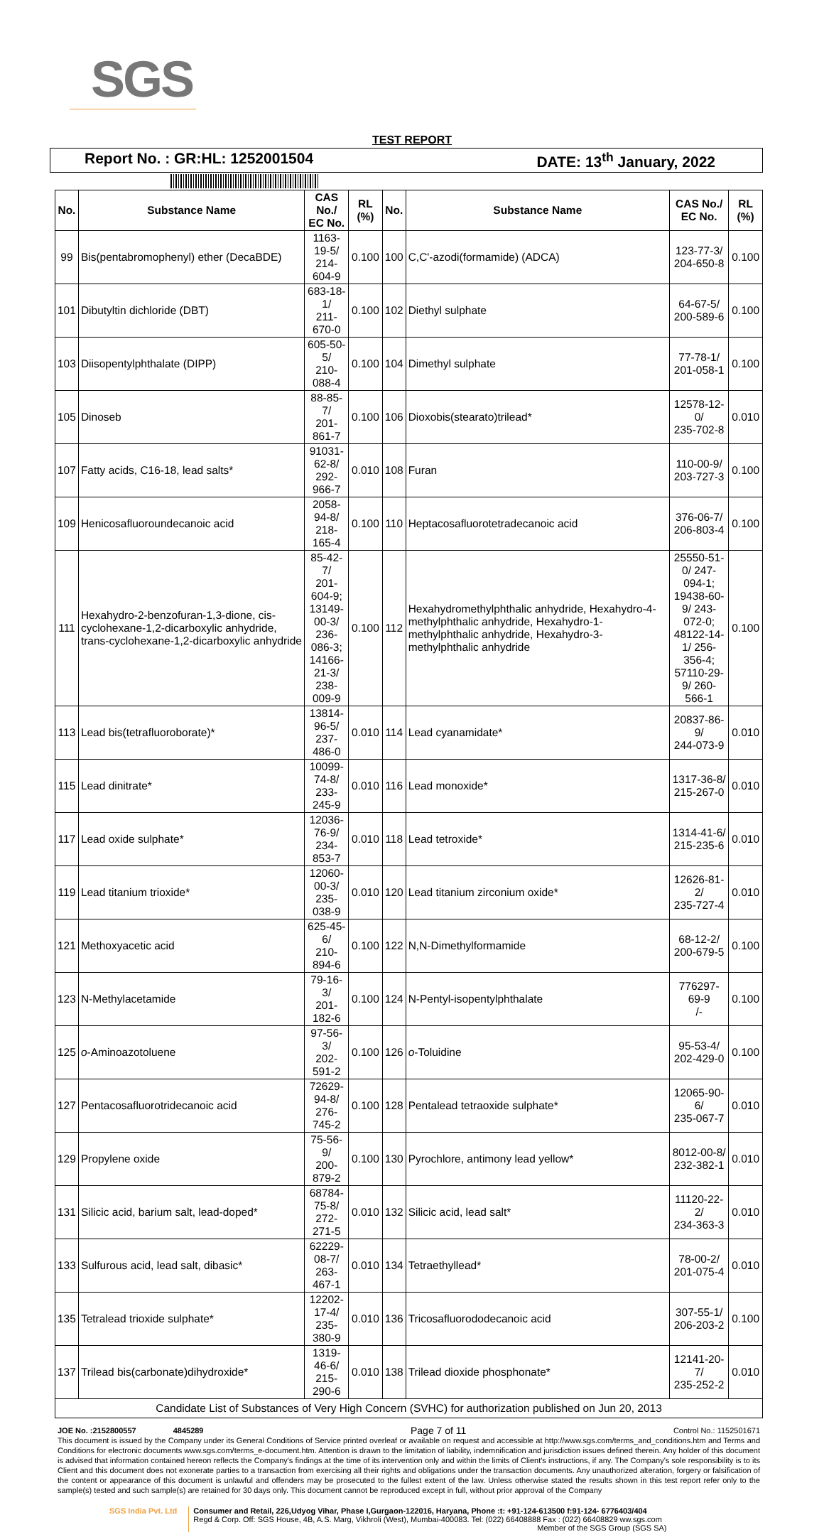SGS
TEST REPORT
Report No. : GR:HL: 1252001504 DATE: 13<sup>th</sup> January, 2022
| No. | Substance Name | CAS No./ EC No. | RL (%) | No. | Substance Name | CAS No./ EC No. | RL (%) |
| --- | --- | --- | --- | --- | --- | --- | --- |
| 99 | Bis(pentabromophenyl) ether (DecaBDE) | 1163-19-5/ 214-604-9 | 0.100 | 100 | C,C'-azodi(formamide) (ADCA) | 123-77-3/ 204-650-8 | 0.100 |
| 101 | Dibutyltin dichloride (DBT) | 683-18-1/ 211-670-0 | 0.100 | 102 | Diethyl sulphate | 64-67-5/ 200-589-6 | 0.100 |
| 103 | Diisopentylphthalate (DIPP) | 605-50-5/ 210-088-4 | 0.100 | 104 | Dimethyl sulphate | 77-78-1/ 201-058-1 | 0.100 |
| 105 | Dinoseb | 88-85-7/ 201-861-7 | 0.100 | 106 | Dioxobis(stearato)trilead* | 12578-12-0/ 235-702-8 | 0.010 |
| 107 | Fatty acids, C16-18, lead salts* | 91031-62-8/ 292-966-7 | 0.010 | 108 | Furan | 110-00-9/ 203-727-3 | 0.100 |
| 109 | Henicosafluoroundecanoic acid | 2058-94-8/ 218-165-4 | 0.100 | 110 | Heptacosafluorotetradecanoic acid | 376-06-7/ 206-803-4 | 0.100 |
| 111 | Hexahydro-2-benzofuran-1,3-dione, cis-cyclohexane-1,2-dicarboxylic anhydride, trans-cyclohexane-1,2-dicarboxylic anhydride | 85-42-7/ 201-604-9; 13149-00-3/ 236-086-3; 14166-21-3/ 238-009-9 | 0.100 | 112 | Hexahydromethylphthalic anhydride, Hexahydro-4-methylphthalic anhydride, Hexahydro-1-methylphthalic anhydride, Hexahydro-3-methylphthalic anhydride | 25550-51-0/ 247-094-1; 19438-60-9/ 243-072-0; 48122-14-1/ 256-356-4; 57110-29-9/ 260-566-1 | 0.100 |
| 113 | Lead bis(tetrafluoroborate)* | 13814-96-5/ 237-486-0 | 0.010 | 114 | Lead cyanamidate* | 20837-86-9/ 244-073-9 | 0.010 |
| 115 | Lead dinitrate* | 10099-74-8/ 233-245-9 | 0.010 | 116 | Lead monoxide* | 1317-36-8/ 215-267-0 | 0.010 |
| 117 | Lead oxide sulphate* | 12036-76-9/ 234-853-7 | 0.010 | 118 | Lead tetroxide* | 1314-41-6/ 215-235-6 | 0.010 |
| 119 | Lead titanium trioxide* | 12060-00-3/ 235-038-9 | 0.010 | 120 | Lead titanium zirconium oxide* | 12626-81-2/ 235-727-4 | 0.010 |
| 121 | Methoxyacetic acid | 625-45-6/ 210-894-6 | 0.100 | 122 | N,N-Dimethylformamide | 68-12-2/ 200-679-5 | 0.100 |
| 123 | N-Methylacetamide | 79-16-3/ 201-182-6 | 0.100 | 124 | N-Pentyl-isopentylphthalate | 776297-69-9 /- | 0.100 |
| 125 | o -Aminoazotoluene | 97-56-3/ 202-591-2 | 0.100 | 126 | o -Toluidine | 95-53-4/ 202-429-0 | 0.100 |
| 127 | Pentacosafluorotridecanoic acid | 72629-94-8/ 276-745-2 | 0.100 | 128 | Pentalead tetraoxide sulphate* | 12065-90-6/ 235-067-7 | 0.010 |
| 129 | Propylene oxide | 75-56-9/ 200-879-2 | 0.100 | 130 | Pyrochlore, antimony lead yellow* | 8012-00-8/ 232-382-1 | 0.010 |
| 131 | Silicic acid, barium salt, lead-doped* | 68784-75-8/ 272-271-5 | 0.010 | 132 | Silicic acid, lead salt* | 11120-22-2/ 234-363-3 | 0.010 |
| 133 | Sulfurous acid, lead salt, dibasic* | 62229-08-7/ 263-467-1 | 0.010 | 134 | Tetraethyllead* | 78-00-2/ 201-075-4 | 0.010 |
| 135 | Tetralead trioxide sulphate* | 12202-17-4/ 235-380-9 | 0.010 | 136 | Tricosafluorododecanoic acid | 307-55-1/ 206-203-2 | 0.100 |
| 137 | Trilead bis(carbonate)dihydroxide* | 1319-46-6/ 215-290-6 | 0.010 | 138 | Trilead dioxide phosphonate* | 12141-20-7/ 235-252-2 | 0.010 |
| Candidate List of Substances of Very High Concern (SVHC) for authorization published on Jun 20, 2013 | | | | | | | |
JOE No. :2152800557 4845289 Page 7 of 11 Control No.: 1152501671
This document is issued by the Company under its General Conditions of Service printed overleaf or available on request and accessible at http://www.sgs.com/terms_and_conditions.htm and Terms and Conditions for electronic documents www.sgs.com/terms_e-document.htm. Attention is drawn to the limitation of liability, indemnification and jurisdiction issues defined therein. Any holder of this document is advised that information contained hereon reflects the Company's findings at the time of its intervention only and within the limits of Client's instructions, if any. The Company's sole responsibility is to its Client and this document does not exonerate parties to a transaction from exercising all their rights and obligations under the transaction documents. Any unauthorized alteration, forgery or falsification of the content or appearance of this document is unlawful and offenders may be prosecuted to the fullest extent of the law. Unless otherwise stated the results shown in this test report refer only to the sample(s) tested and such sample(s) are retained for 30 days only. This document cannot be reproduced except in full, without prior approval of the Company
SGS India Pvt. Ltd Consumer and Retail, 226,Udyog Vihar, Phase I,Gurgaon-122016, Haryana, Phone :t: +91-124-613500 f:91-124- 6776403/404
Regd & Corp. Off: SGS House, 4B, A.S. Marg, Vikhroli (West), Mumbai-400083. Tel: (022) 66408888 Fax : (022) 66408829 ww.sgs.com
Member of the SGS Group (SGS SA)